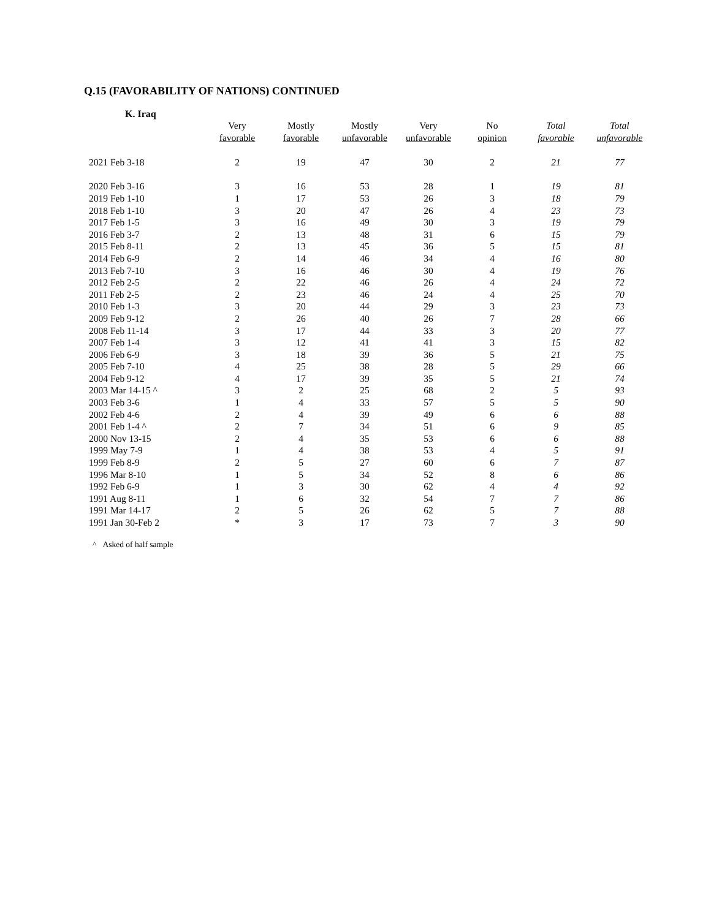Q.15 (FAVORABILITY OF NATIONS) CONTINUED
K. Iraq
| | Very favorable | Mostly favorable | Mostly unfavorable | Very unfavorable | No opinion | Total favorable | Total unfavorable |
| --- | --- | --- | --- | --- | --- | --- | --- |
| 2021 Feb 3-18 | 2 | 19 | 47 | 30 | 2 | 21 | 77 |
| 2020 Feb 3-16 | 3 | 16 | 53 | 28 | 1 | 19 | 81 |
| 2019 Feb 1-10 | 1 | 17 | 53 | 26 | 3 | 18 | 79 |
| 2018 Feb 1-10 | 3 | 20 | 47 | 26 | 4 | 23 | 73 |
| 2017 Feb 1-5 | 3 | 16 | 49 | 30 | 3 | 19 | 79 |
| 2016 Feb 3-7 | 2 | 13 | 48 | 31 | 6 | 15 | 79 |
| 2015 Feb 8-11 | 2 | 13 | 45 | 36 | 5 | 15 | 81 |
| 2014 Feb 6-9 | 2 | 14 | 46 | 34 | 4 | 16 | 80 |
| 2013 Feb 7-10 | 3 | 16 | 46 | 30 | 4 | 19 | 76 |
| 2012 Feb 2-5 | 2 | 22 | 46 | 26 | 4 | 24 | 72 |
| 2011 Feb 2-5 | 2 | 23 | 46 | 24 | 4 | 25 | 70 |
| 2010 Feb 1-3 | 3 | 20 | 44 | 29 | 3 | 23 | 73 |
| 2009 Feb 9-12 | 2 | 26 | 40 | 26 | 7 | 28 | 66 |
| 2008 Feb 11-14 | 3 | 17 | 44 | 33 | 3 | 20 | 77 |
| 2007 Feb 1-4 | 3 | 12 | 41 | 41 | 3 | 15 | 82 |
| 2006 Feb 6-9 | 3 | 18 | 39 | 36 | 5 | 21 | 75 |
| 2005 Feb 7-10 | 4 | 25 | 38 | 28 | 5 | 29 | 66 |
| 2004 Feb 9-12 | 4 | 17 | 39 | 35 | 5 | 21 | 74 |
| 2003 Mar 14-15 ^ | 3 | 2 | 25 | 68 | 2 | 5 | 93 |
| 2003 Feb 3-6 | 1 | 4 | 33 | 57 | 5 | 5 | 90 |
| 2002 Feb 4-6 | 2 | 4 | 39 | 49 | 6 | 6 | 88 |
| 2001 Feb 1-4 ^ | 2 | 7 | 34 | 51 | 6 | 9 | 85 |
| 2000 Nov 13-15 | 2 | 4 | 35 | 53 | 6 | 6 | 88 |
| 1999 May 7-9 | 1 | 4 | 38 | 53 | 4 | 5 | 91 |
| 1999 Feb 8-9 | 2 | 5 | 27 | 60 | 6 | 7 | 87 |
| 1996 Mar 8-10 | 1 | 5 | 34 | 52 | 8 | 6 | 86 |
| 1992 Feb 6-9 | 1 | 3 | 30 | 62 | 4 | 4 | 92 |
| 1991 Aug 8-11 | 1 | 6 | 32 | 54 | 7 | 7 | 86 |
| 1991 Mar 14-17 | 2 | 5 | 26 | 62 | 5 | 7 | 88 |
| 1991 Jan 30-Feb 2 | * | 3 | 17 | 73 | 7 | 3 | 90 |
^ Asked of half sample